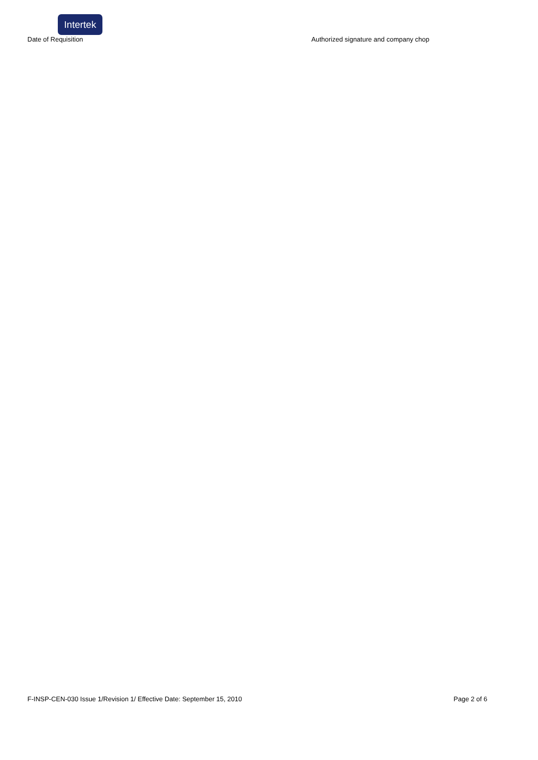Intertek
Date of Requisition Authorized signature and company chop
F-INSP-CEN-030 Issue 1/Revision 1/ Effective Date: September 15, 2010 Page 2 of 6